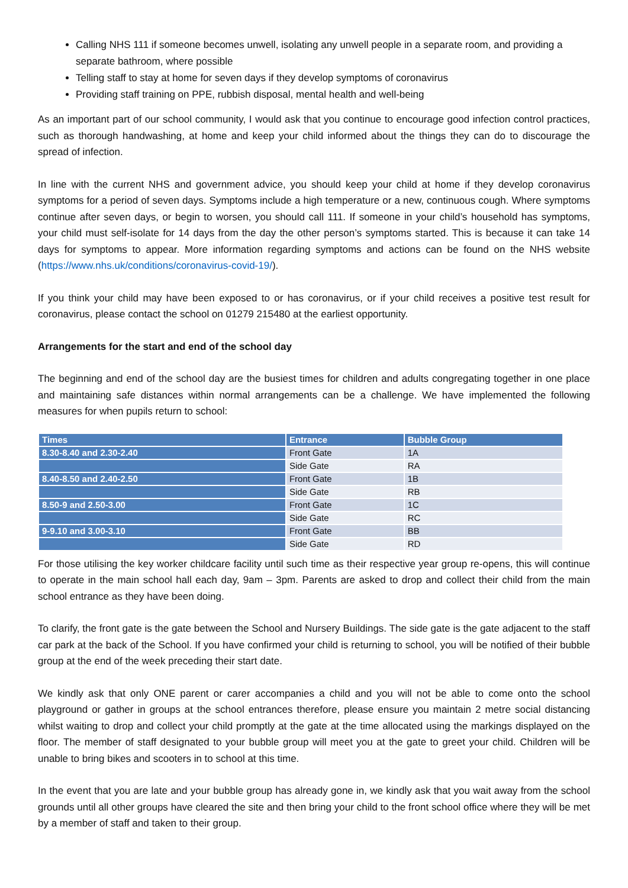Calling NHS 111 if someone becomes unwell, isolating any unwell people in a separate room, and providing a separate bathroom, where possible
Telling staff to stay at home for seven days if they develop symptoms of coronavirus
Providing staff training on PPE, rubbish disposal, mental health and well-being
As an important part of our school community, I would ask that you continue to encourage good infection control practices, such as thorough handwashing, at home and keep your child informed about the things they can do to discourage the spread of infection.
In line with the current NHS and government advice, you should keep your child at home if they develop coronavirus symptoms for a period of seven days. Symptoms include a high temperature or a new, continuous cough. Where symptoms continue after seven days, or begin to worsen, you should call 111. If someone in your child’s household has symptoms, your child must self-isolate for 14 days from the day the other person’s symptoms started. This is because it can take 14 days for symptoms to appear. More information regarding symptoms and actions can be found on the NHS website (https://www.nhs.uk/conditions/coronavirus-covid-19/).
If you think your child may have been exposed to or has coronavirus, or if your child receives a positive test result for coronavirus, please contact the school on 01279 215480 at the earliest opportunity.
Arrangements for the start and end of the school day
The beginning and end of the school day are the busiest times for children and adults congregating together in one place and maintaining safe distances within normal arrangements can be a challenge. We have implemented the following measures for when pupils return to school:
| Times | Entrance | Bubble Group |
| --- | --- | --- |
| 8.30-8.40 and 2.30-2.40 | Front Gate | 1A |
| | Side Gate | RA |
| 8.40-8.50 and 2.40-2.50 | Front Gate | 1B |
| | Side Gate | RB |
| 8.50-9 and 2.50-3.00 | Front Gate | 1C |
| | Side Gate | RC |
| 9-9.10 and 3.00-3.10 | Front Gate | BB |
| | Side Gate | RD |
For those utilising the key worker childcare facility until such time as their respective year group re-opens, this will continue to operate in the main school hall each day, 9am – 3pm. Parents are asked to drop and collect their child from the main school entrance as they have been doing.
To clarify, the front gate is the gate between the School and Nursery Buildings. The side gate is the gate adjacent to the staff car park at the back of the School. If you have confirmed your child is returning to school, you will be notified of their bubble group at the end of the week preceding their start date.
We kindly ask that only ONE parent or carer accompanies a child and you will not be able to come onto the school playground or gather in groups at the school entrances therefore, please ensure you maintain 2 metre social distancing whilst waiting to drop and collect your child promptly at the gate at the time allocated using the markings displayed on the floor. The member of staff designated to your bubble group will meet you at the gate to greet your child. Children will be unable to bring bikes and scooters in to school at this time.
In the event that you are late and your bubble group has already gone in, we kindly ask that you wait away from the school grounds until all other groups have cleared the site and then bring your child to the front school office where they will be met by a member of staff and taken to their group.